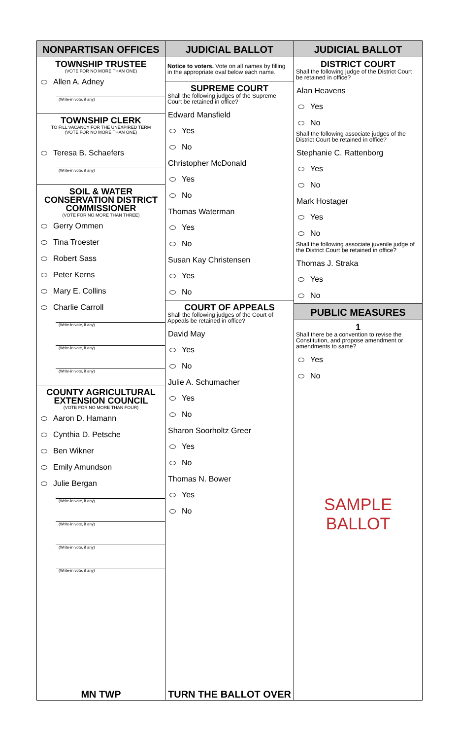NONPARTISAN OFFICES
TOWNSHIP TRUSTEE
(VOTE FOR NO MORE THAN ONE)
Allen A. Adney
(Write-in vote, if any)
TOWNSHIP CLERK
TO FILL VACANCY FOR THE UNEXPIRED TERM
(VOTE FOR NO MORE THAN ONE)
Teresa B. Schaefers
(Write-in vote, if any)
SOIL & WATER
CONSERVATION DISTRICT
COMMISSIONER
(VOTE FOR NO MORE THAN THREE)
Gerry Ommen
Tina Troester
Robert Sass
Peter Kerns
Mary E. Collins
Charlie Carroll
(Write-in vote, if any)
(Write-in vote, if any)
(Write-in vote, if any)
COUNTY AGRICULTURAL
EXTENSION COUNCIL
(VOTE FOR NO MORE THAN FOUR)
Aaron D. Hamann
Cynthia D. Petsche
Ben Wikner
Emily Amundson
Julie Bergan
(Write-in vote, if any)
(Write-in vote, if any)
(Write-in vote, if any)
(Write-in vote, if any)
MN TWP
JUDICIAL BALLOT
Notice to voters. Vote on all names by filling in the appropriate oval below each name.
SUPREME COURT
Shall the following judges of the Supreme Court be retained in office?
Edward Mansfield
Yes
No
Christopher McDonald
Yes
No
Thomas Waterman
Yes
No
Susan Kay Christensen
Yes
No
COURT OF APPEALS
Shall the following judges of the Court of Appeals be retained in office?
David May
Yes
No
Julie A. Schumacher
Yes
No
Sharon Soorholtz Greer
Yes
No
Thomas N. Bower
Yes
No
TURN THE BALLOT OVER
JUDICIAL BALLOT
DISTRICT COURT
Shall the following judge of the District Court be retained in office?
Alan Heavens
Yes
No
Shall the following associate judges of the District Court be retained in office?
Stephanie C. Rattenborg
Yes
No
Mark Hostager
Yes
No
Shall the following associate juvenile judge of the District Court be retained in office?
Thomas J. Straka
Yes
No
PUBLIC MEASURES
1
Shall there be a convention to revise the Constitution, and propose amendment or amendments to same?
Yes
No
SAMPLE BALLOT